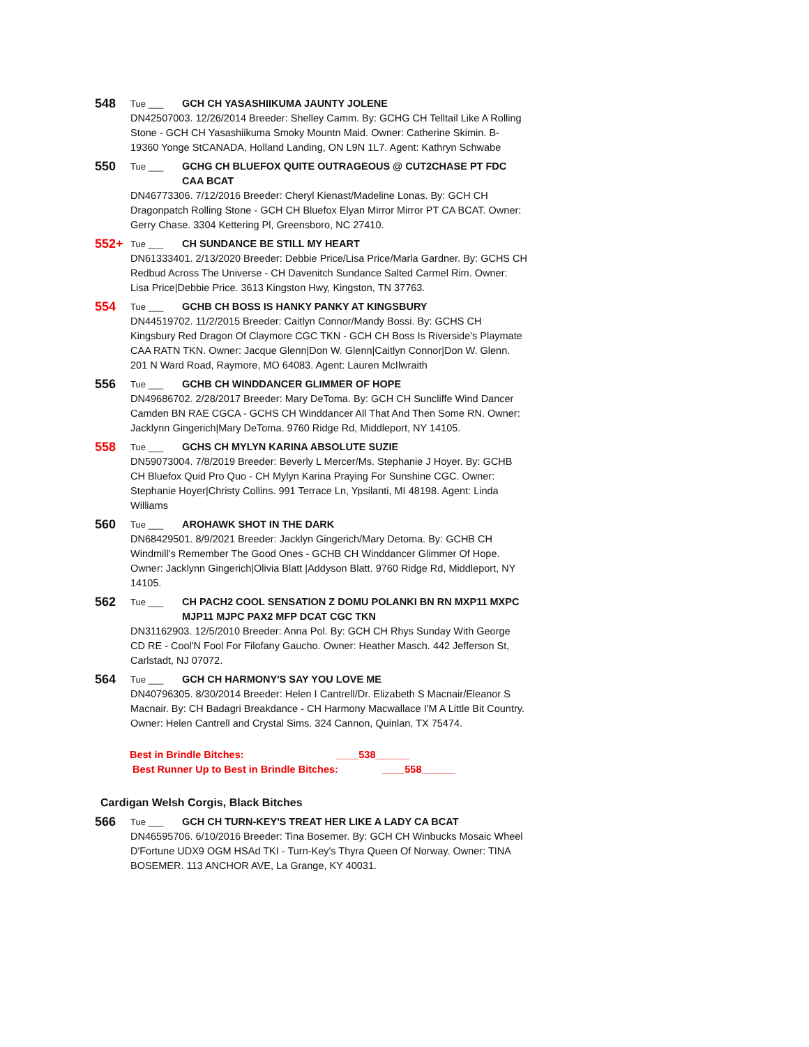548 Tue ___ GCH CH YASASHIIKUMA JAUNTY JOLENE
DN42507003. 12/26/2014 Breeder: Shelley Camm. By: GCHG CH Telltail Like A Rolling Stone - GCH CH Yasashiikuma Smoky Mountn Maid. Owner: Catherine Skimin. B-19360 Yonge StCANADA, Holland Landing, ON L9N 1L7. Agent: Kathryn Schwabe
550 Tue ___ GCHG CH BLUEFOX QUITE OUTRAGEOUS @ CUT2CHASE PT FDC CAA BCAT
DN46773306. 7/12/2016 Breeder: Cheryl Kienast/Madeline Lonas. By: GCH CH Dragonpatch Rolling Stone - GCH CH Bluefox Elyan Mirror Mirror PT CA BCAT. Owner: Gerry Chase. 3304 Kettering Pl, Greensboro, NC 27410.
552+ Tue ___ CH SUNDANCE BE STILL MY HEART
DN61333401. 2/13/2020 Breeder: Debbie Price/Lisa Price/Marla Gardner. By: GCHS CH Redbud Across The Universe - CH Davenitch Sundance Salted Carmel Rim. Owner: Lisa Price|Debbie Price. 3613 Kingston Hwy, Kingston, TN 37763.
554 Tue ___ GCHB CH BOSS IS HANKY PANKY AT KINGSBURY
DN44519702. 11/2/2015 Breeder: Caitlyn Connor/Mandy Bossi. By: GCHS CH Kingsbury Red Dragon Of Claymore CGC TKN - GCH CH Boss Is Riverside's Playmate CAA RATN TKN. Owner: Jacque Glenn|Don W. Glenn|Caitlyn Connor|Don W. Glenn. 201 N Ward Road, Raymore, MO 64083. Agent: Lauren McIlwraith
556 Tue ___ GCHB CH WINDDANCER GLIMMER OF HOPE
DN49686702. 2/28/2017 Breeder: Mary DeToma. By: GCH CH Suncliffe Wind Dancer Camden BN RAE CGCA - GCHS CH Winddancer All That And Then Some RN. Owner: Jacklynn Gingerich|Mary DeToma. 9760 Ridge Rd, Middleport, NY 14105.
558 Tue ___ GCHS CH MYLYN KARINA ABSOLUTE SUZIE
DN59073004. 7/8/2019 Breeder: Beverly L Mercer/Ms. Stephanie J Hoyer. By: GCHB CH Bluefox Quid Pro Quo - CH Mylyn Karina Praying For Sunshine CGC. Owner: Stephanie Hoyer|Christy Collins. 991 Terrace Ln, Ypsilanti, MI 48198. Agent: Linda Williams
560 Tue ___ AROHAWK SHOT IN THE DARK
DN68429501. 8/9/2021 Breeder: Jacklyn Gingerich/Mary Detoma. By: GCHB CH Windmill's Remember The Good Ones - GCHB CH Winddancer Glimmer Of Hope. Owner: Jacklynn Gingerich|Olivia Blatt |Addyson Blatt. 9760 Ridge Rd, Middleport, NY 14105.
562 Tue ___ CH PACH2 COOL SENSATION Z DOMU POLANKI BN RN MXP11 MXPC MJP11 MJPC PAX2 MFP DCAT CGC TKN
DN31162903. 12/5/2010 Breeder: Anna Pol. By: GCH CH Rhys Sunday With George CD RE - Cool'N Fool For Filofany Gaucho. Owner: Heather Masch. 442 Jefferson St, Carlstadt, NJ 07072.
564 Tue ___ GCH CH HARMONY'S SAY YOU LOVE ME
DN40796305. 8/30/2014 Breeder: Helen I Cantrell/Dr. Elizabeth S Macnair/Eleanor S Macnair. By: CH Badagri Breakdance - CH Harmony Macwallace I'M A Little Bit Country. Owner: Helen Cantrell and Crystal Sims. 324 Cannon, Quinlan, TX 75474.
Best in Brindle Bitches: ____538______
Best Runner Up to Best in Brindle Bitches: ____558______
Cardigan Welsh Corgis, Black Bitches
566 Tue ___ GCH CH TURN-KEY'S TREAT HER LIKE A LADY CA BCAT
DN46595706. 6/10/2016 Breeder: Tina Bosemer. By: GCH CH Winbucks Mosaic Wheel D'Fortune UDX9 OGM HSAd TKI - Turn-Key's Thyra Queen Of Norway. Owner: TINA BOSEMER. 113 ANCHOR AVE, La Grange, KY 40031.